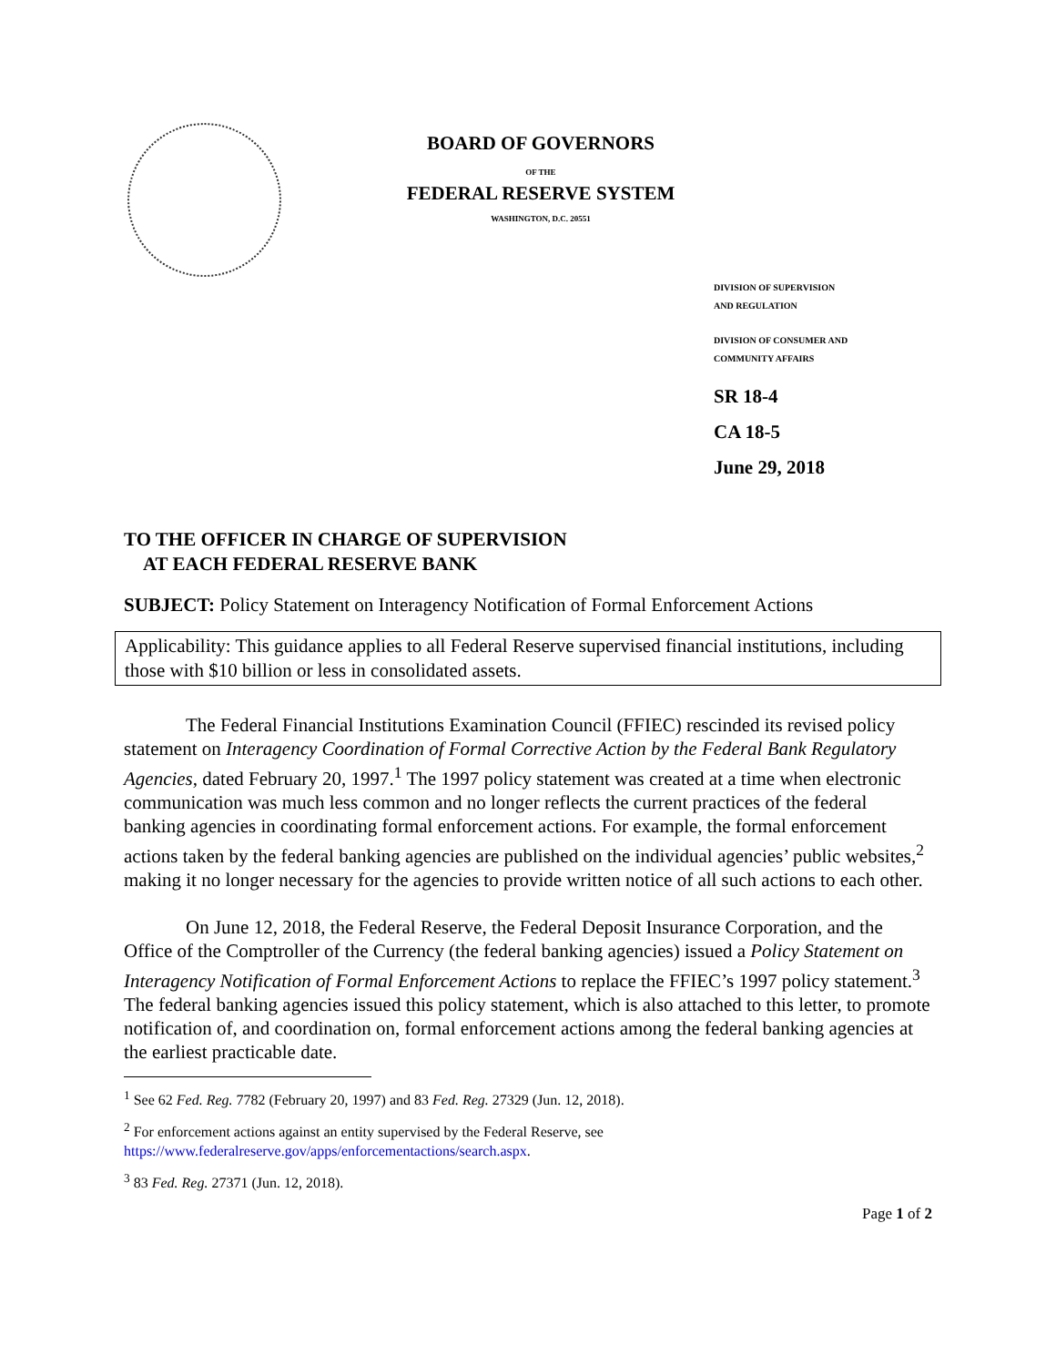BOARD OF GOVERNORS
OF THE
FEDERAL RESERVE SYSTEM
WASHINGTON, D.C. 20551
DIVISION OF SUPERVISION
AND REGULATION
DIVISION OF CONSUMER AND
COMMUNITY AFFAIRS
SR 18-4
CA 18-5
June 29, 2018
TO THE OFFICER IN CHARGE OF SUPERVISION
AT EACH FEDERAL RESERVE BANK
SUBJECT: Policy Statement on Interagency Notification of Formal Enforcement Actions
Applicability: This guidance applies to all Federal Reserve supervised financial institutions, including those with $10 billion or less in consolidated assets.
The Federal Financial Institutions Examination Council (FFIEC) rescinded its revised policy statement on Interagency Coordination of Formal Corrective Action by the Federal Bank Regulatory Agencies, dated February 20, 1997.<sup>1</sup> The 1997 policy statement was created at a time when electronic communication was much less common and no longer reflects the current practices of the federal banking agencies in coordinating formal enforcement actions. For example, the formal enforcement actions taken by the federal banking agencies are published on the individual agencies’ public websites,<sup>2</sup> making it no longer necessary for the agencies to provide written notice of all such actions to each other.
On June 12, 2018, the Federal Reserve, the Federal Deposit Insurance Corporation, and the Office of the Comptroller of the Currency (the federal banking agencies) issued a Policy Statement on Interagency Notification of Formal Enforcement Actions to replace the FFIEC’s 1997 policy statement.<sup>3</sup> The federal banking agencies issued this policy statement, which is also attached to this letter, to promote notification of, and coordination on, formal enforcement actions among the federal banking agencies at the earliest practicable date.
<sup>1</sup> See 62 Fed. Reg. 7782 (February 20, 1997) and 83 Fed. Reg. 27329 (Jun. 12, 2018).
<sup>2</sup> For enforcement actions against an entity supervised by the Federal Reserve, see
https://www.federalreserve.gov/apps/enforcementactions/search.aspx.
<sup>3</sup> 83 Fed. Reg. 27371 (Jun. 12, 2018).
Page 1 of 2